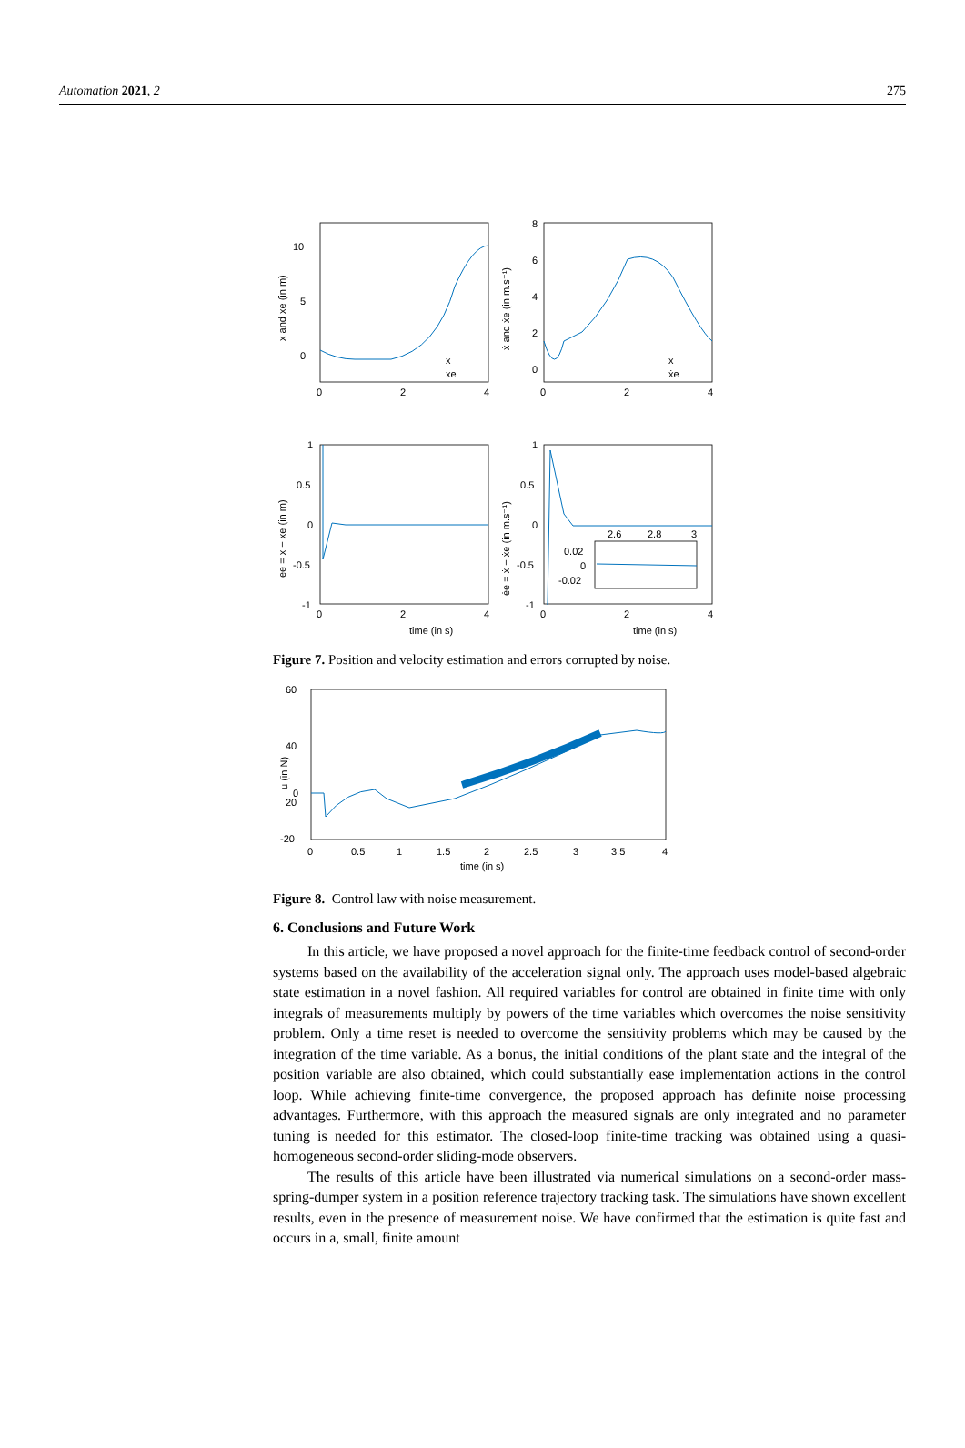Automation 2021, 2 275
10
5
0
0
2
4
8
6
4
2
0
0
2
4
1
0.5
0
-0.5
-1
0
2
4
1
0.5
0
-0.5
-1
0
2
4
2.6
2.8
3
0.02
0
-0.02
time (in s)
time (in s)
x
xe
ẋ
ẋe
x and xe (in m)
ẋ and ẋe (in m.s⁻¹)
ee = x − xe (in m)
ėe = ẋ − ẋe (in m.s⁻¹)
Figure 7. Position and velocity estimation and errors corrupted by noise.
60
40
20
0
-20
0
0.5
1
1.5
2
2.5
3
3.5
4
time (in s)
u (in N)
Figure 8. Control law with noise measurement.
6. Conclusions and Future Work
In this article, we have proposed a novel approach for the finite-time feedback control of second-order systems based on the availability of the acceleration signal only. The approach uses model-based algebraic state estimation in a novel fashion. All required variables for control are obtained in finite time with only integrals of measurements multiply by powers of the time variables which overcomes the noise sensitivity problem. Only a time reset is needed to overcome the sensitivity problems which may be caused by the integration of the time variable. As a bonus, the initial conditions of the plant state and the integral of the position variable are also obtained, which could substantially ease implementation actions in the control loop. While achieving finite-time convergence, the proposed approach has definite noise processing advantages. Furthermore, with this approach the measured signals are only integrated and no parameter tuning is needed for this estimator. The closed-loop finite-time tracking was obtained using a quasi-homogeneous second-order sliding-mode observers.
The results of this article have been illustrated via numerical simulations on a second-order mass-spring-dumper system in a position reference trajectory tracking task. The simulations have shown excellent results, even in the presence of measurement noise. We have confirmed that the estimation is quite fast and occurs in a, small, finite amount